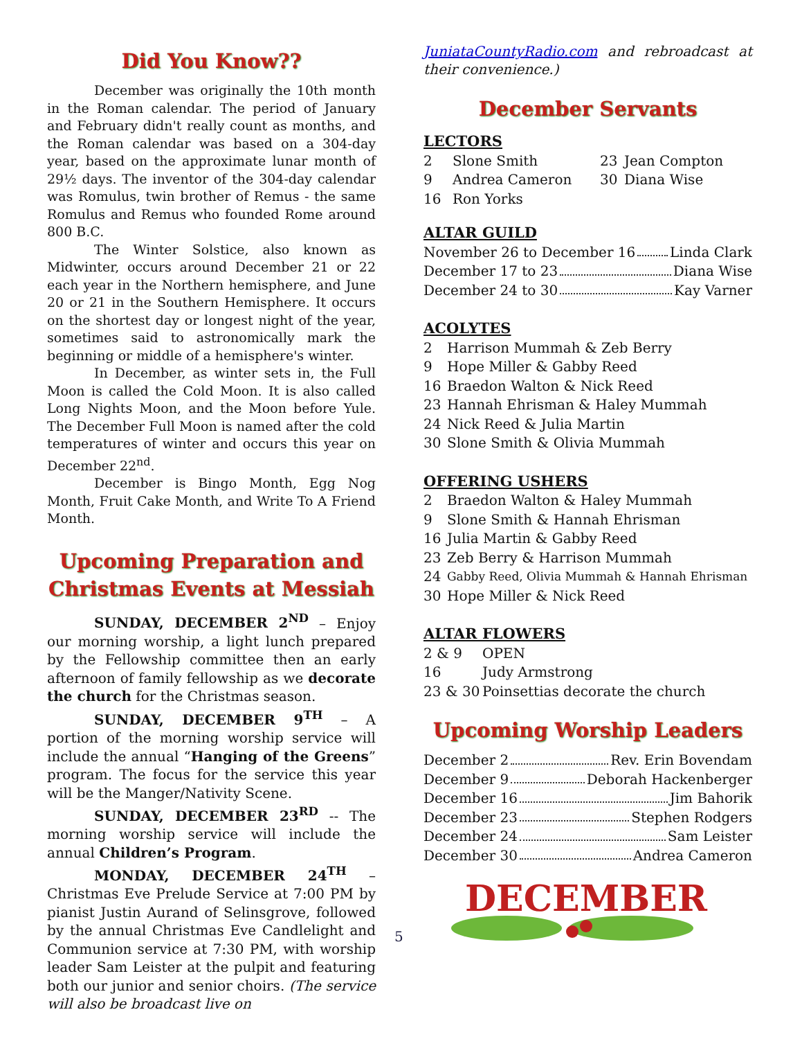Did You Know??
December was originally the 10th month in the Roman calendar. The period of January and February didn't really count as months, and the Roman calendar was based on a 304-day year, based on the approximate lunar month of 29½ days. The inventor of the 304-day calendar was Romulus, twin brother of Remus - the same Romulus and Remus who founded Rome around 800 B.C.
The Winter Solstice, also known as Midwinter, occurs around December 21 or 22 each year in the Northern hemisphere, and June 20 or 21 in the Southern Hemisphere. It occurs on the shortest day or longest night of the year, sometimes said to astronomically mark the beginning or middle of a hemisphere's winter.
In December, as winter sets in, the Full Moon is called the Cold Moon. It is also called Long Nights Moon, and the Moon before Yule. The December Full Moon is named after the cold temperatures of winter and occurs this year on December 22<sup>nd</sup>.
December is Bingo Month, Egg Nog Month, Fruit Cake Month, and Write To A Friend Month.
Upcoming Preparation and Christmas Events at Messiah
SUNDAY, DECEMBER 2<sup>ND</sup> – Enjoy our morning worship, a light lunch prepared by the Fellowship committee then an early afternoon of family fellowship as we decorate the church for the Christmas season.
SUNDAY, DECEMBER 9<sup>TH</sup> – A portion of the morning worship service will include the annual “Hanging of the Greens” program. The focus for the service this year will be the Manger/Nativity Scene.
SUNDAY, DECEMBER 23<sup>RD</sup> -- The morning worship service will include the annual Children’s Program.
MONDAY, DECEMBER 24<sup>TH</sup> – Christmas Eve Prelude Service at 7:00 PM by pianist Justin Aurand of Selinsgrove, followed by the annual Christmas Eve Candlelight and Communion service at 7:30 PM, with worship leader Sam Leister at the pulpit and featuring both our junior and senior choirs. (The service will also be broadcast live on
JuniataCountyRadio.com and rebroadcast at their convenience.)
December Servants
LECTORS
2 Slone Smith
9 Andrea Cameron
16 Ron Yorks
23 Jean Compton
30 Diana Wise
ALTAR GUILD
November 26 to December 16 Linda Clark
December 17 to 23 Diana Wise
December 24 to 30 Kay Varner
ACOLYTES
2 Harrison Mummah & Zeb Berry
9 Hope Miller & Gabby Reed
16 Braedon Walton & Nick Reed
23 Hannah Ehrisman & Haley Mummah
24 Nick Reed & Julia Martin
30 Slone Smith & Olivia Mummah
OFFERING USHERS
2 Braedon Walton & Haley Mummah
9 Slone Smith & Hannah Ehrisman
16 Julia Martin & Gabby Reed
23 Zeb Berry & Harrison Mummah
24 Gabby Reed, Olivia Mummah & Hannah Ehrisman
30 Hope Miller & Nick Reed
ALTAR FLOWERS
2 & 9 OPEN
16 Judy Armstrong
23 & 30 Poinsettias decorate the church
Upcoming Worship Leaders
December 2 Rev. Erin Bovendam
December 9 Deborah Hackenberger
December 16 Jim Bahorik
December 23 Stephen Rodgers
December 24 Sam Leister
December 30 Andrea Cameron
DECEMBER
5